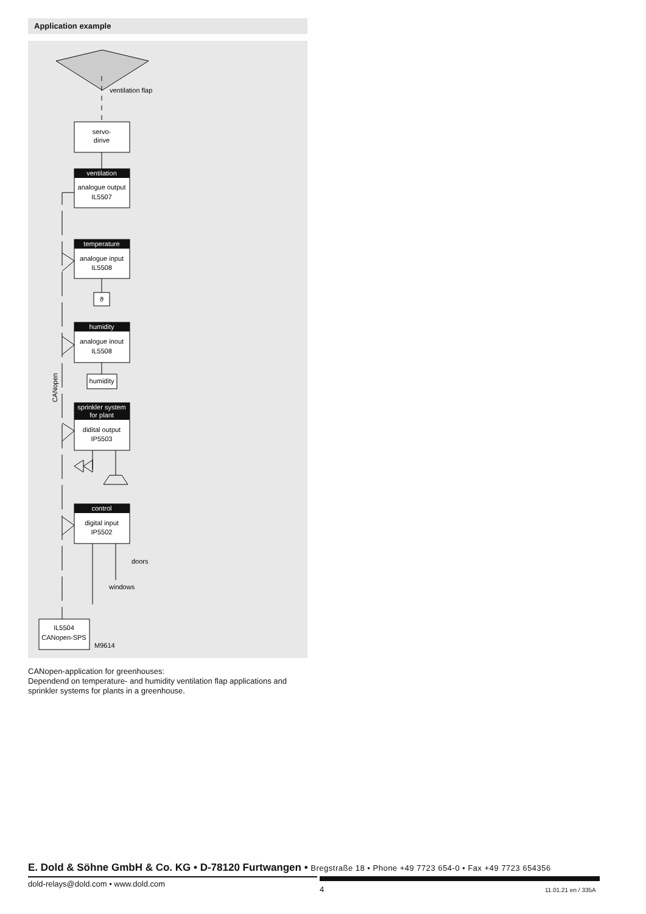Application example
ventilation flap
servo-
dirive
ventilation
temperature
humidity
sprinkler system
for plant
control
analogue output
IL5507
analogue input
IL5508
ϑ
analogue inout
IL5508
humidity
didital output
IP5503
digital input
IP5502
IL5504
CANopen-SPS
M9614
doors
windows
CANopen
CANopen-application for greenhouses:
Dependend on temperature- and humidity ventilation flap applications and sprinkler systems for plants in a greenhouse.
E. Dold & Söhne GmbH & Co. KG • D-78120 Furtwangen • Bregstraße 18 • Phone +49 7723 654-0 • Fax +49 7723 654356
dold-relays@dold.com • www.dold.com
4 11.01.21 en / 335A